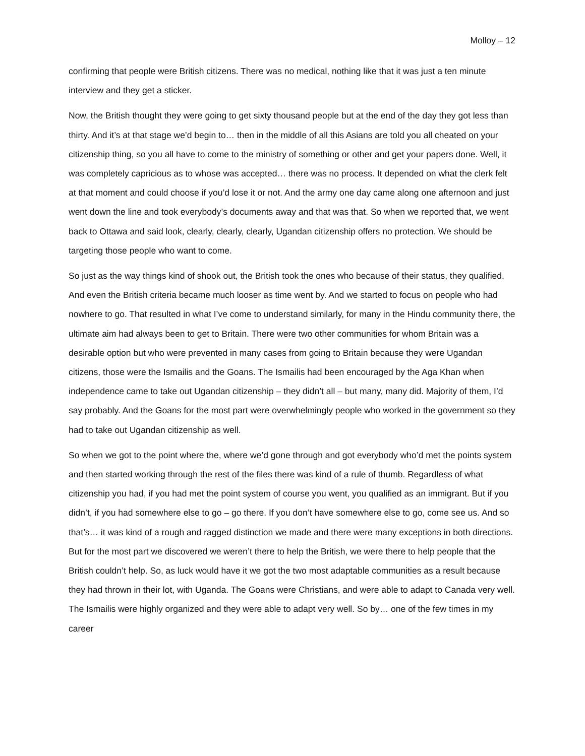Molloy – 12
confirming that people were British citizens. There was no medical, nothing like that it was just a ten minute interview and they get a sticker.
Now, the British thought they were going to get sixty thousand people but at the end of the day they got less than thirty. And it’s at that stage we’d begin to… then in the middle of all this Asians are told you all cheated on your citizenship thing, so you all have to come to the ministry of something or other and get your papers done. Well, it was completely capricious as to whose was accepted… there was no process. It depended on what the clerk felt at that moment and could choose if you’d lose it or not. And the army one day came along one afternoon and just went down the line and took everybody’s documents away and that was that. So when we reported that, we went back to Ottawa and said look, clearly, clearly, clearly, Ugandan citizenship offers no protection. We should be targeting those people who want to come.
So just as the way things kind of shook out, the British took the ones who because of their status, they qualified. And even the British criteria became much looser as time went by. And we started to focus on people who had nowhere to go. That resulted in what I’ve come to understand similarly, for many in the Hindu community there, the ultimate aim had always been to get to Britain. There were two other communities for whom Britain was a desirable option but who were prevented in many cases from going to Britain because they were Ugandan citizens, those were the Ismailis and the Goans. The Ismailis had been encouraged by the Aga Khan when independence came to take out Ugandan citizenship – they didn’t all – but many, many did. Majority of them, I’d say probably. And the Goans for the most part were overwhelmingly people who worked in the government so they had to take out Ugandan citizenship as well.
So when we got to the point where the, where we’d gone through and got everybody who’d met the points system and then started working through the rest of the files there was kind of a rule of thumb. Regardless of what citizenship you had, if you had met the point system of course you went, you qualified as an immigrant. But if you didn’t, if you had somewhere else to go – go there. If you don’t have somewhere else to go, come see us. And so that’s… it was kind of a rough and ragged distinction we made and there were many exceptions in both directions. But for the most part we discovered we weren’t there to help the British, we were there to help people that the British couldn’t help. So, as luck would have it we got the two most adaptable communities as a result because they had thrown in their lot, with Uganda. The Goans were Christians, and were able to adapt to Canada very well. The Ismailis were highly organized and they were able to adapt very well. So by… one of the few times in my career